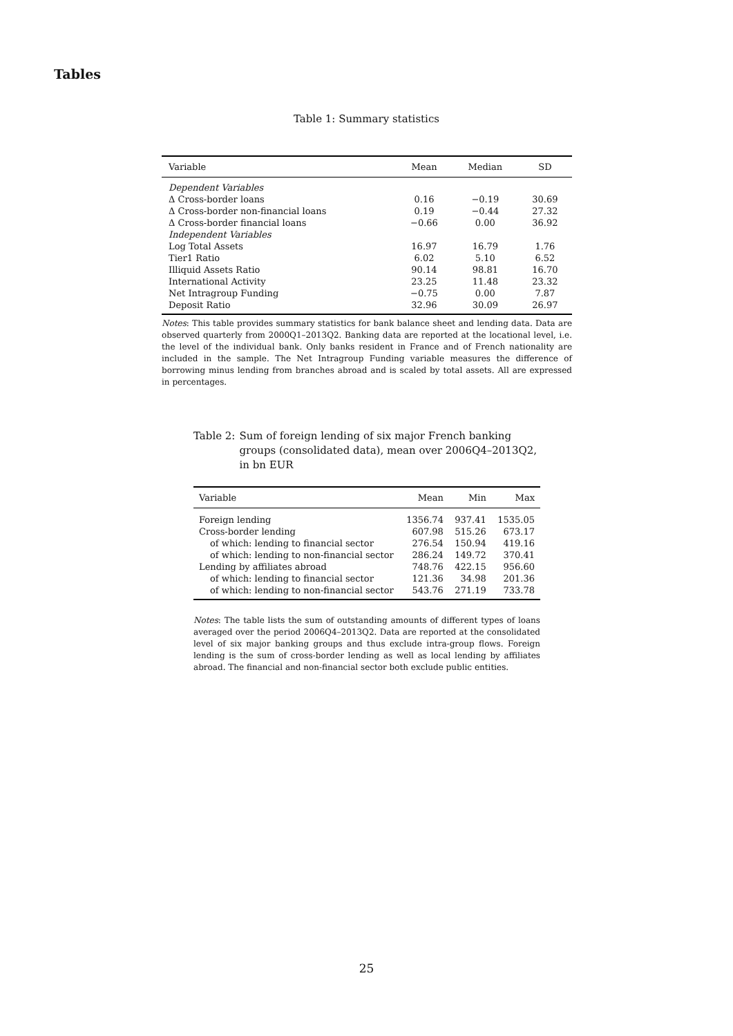Tables
Table 1: Summary statistics
| Variable | Mean | Median | SD |
| --- | --- | --- | --- |
| Dependent Variables | | | |
| Δ Cross-border loans | 0.16 | −0.19 | 30.69 |
| Δ Cross-border non-financial loans | 0.19 | −0.44 | 27.32 |
| Δ Cross-border financial loans | −0.66 | 0.00 | 36.92 |
| Independent Variables | | | |
| Log Total Assets | 16.97 | 16.79 | 1.76 |
| Tier1 Ratio | 6.02 | 5.10 | 6.52 |
| Illiquid Assets Ratio | 90.14 | 98.81 | 16.70 |
| International Activity | 23.25 | 11.48 | 23.32 |
| Net Intragroup Funding | −0.75 | 0.00 | 7.87 |
| Deposit Ratio | 32.96 | 30.09 | 26.97 |
Notes: This table provides summary statistics for bank balance sheet and lending data. Data are observed quarterly from 2000Q1–2013Q2. Banking data are reported at the locational level, i.e. the level of the individual bank. Only banks resident in France and of French nationality are included in the sample. The Net Intragroup Funding variable measures the difference of borrowing minus lending from branches abroad and is scaled by total assets. All are expressed in percentages.
Table 2: Sum of foreign lending of six major French banking groups (consolidated data), mean over 2006Q4–2013Q2, in bn EUR
| Variable | Mean | Min | Max |
| --- | --- | --- | --- |
| Foreign lending | 1356.74 | 937.41 | 1535.05 |
| Cross-border lending | 607.98 | 515.26 | 673.17 |
| of which: lending to financial sector | 276.54 | 150.94 | 419.16 |
| of which: lending to non-financial sector | 286.24 | 149.72 | 370.41 |
| Lending by affiliates abroad | 748.76 | 422.15 | 956.60 |
| of which: lending to financial sector | 121.36 | 34.98 | 201.36 |
| of which: lending to non-financial sector | 543.76 | 271.19 | 733.78 |
Notes: The table lists the sum of outstanding amounts of different types of loans averaged over the period 2006Q4–2013Q2. Data are reported at the consolidated level of six major banking groups and thus exclude intra-group flows. Foreign lending is the sum of cross-border lending as well as local lending by affiliates abroad. The financial and non-financial sector both exclude public entities.
25